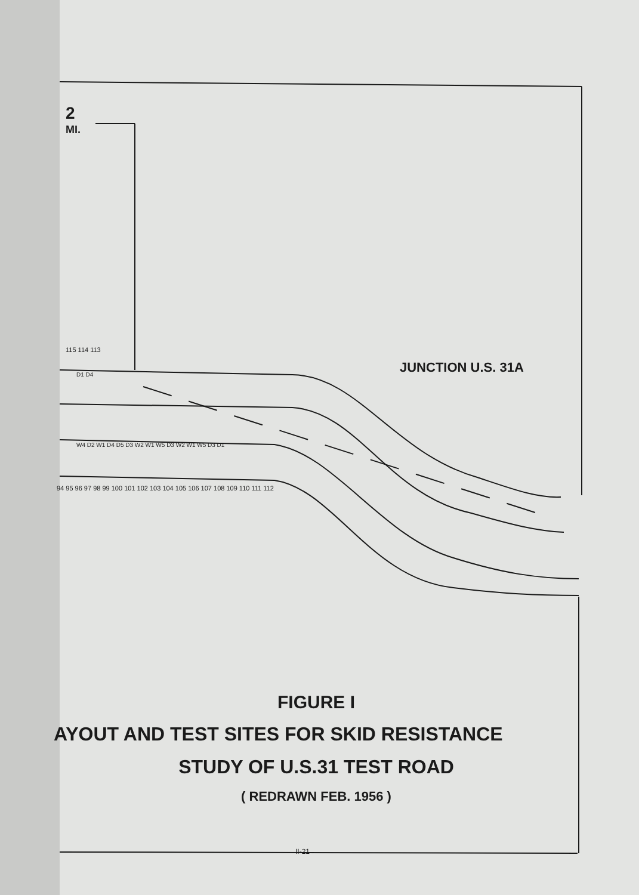2
MI.
JUNCTION U.S. 31A
115 114 113
D1 D4
W4 D2 W1 D4 D5 D3 W2 W1 W5 D3 W2 W1 W5 D3 D1
94 95 96 97 98 99 100 101 102 103 104 105 106 107 108 109 110 111 112
FIGURE I
AYOUT AND TEST SITES FOR SKID RESISTANCE
STUDY OF U.S.31 TEST ROAD
( REDRAWN FEB. 1956 )
II-21